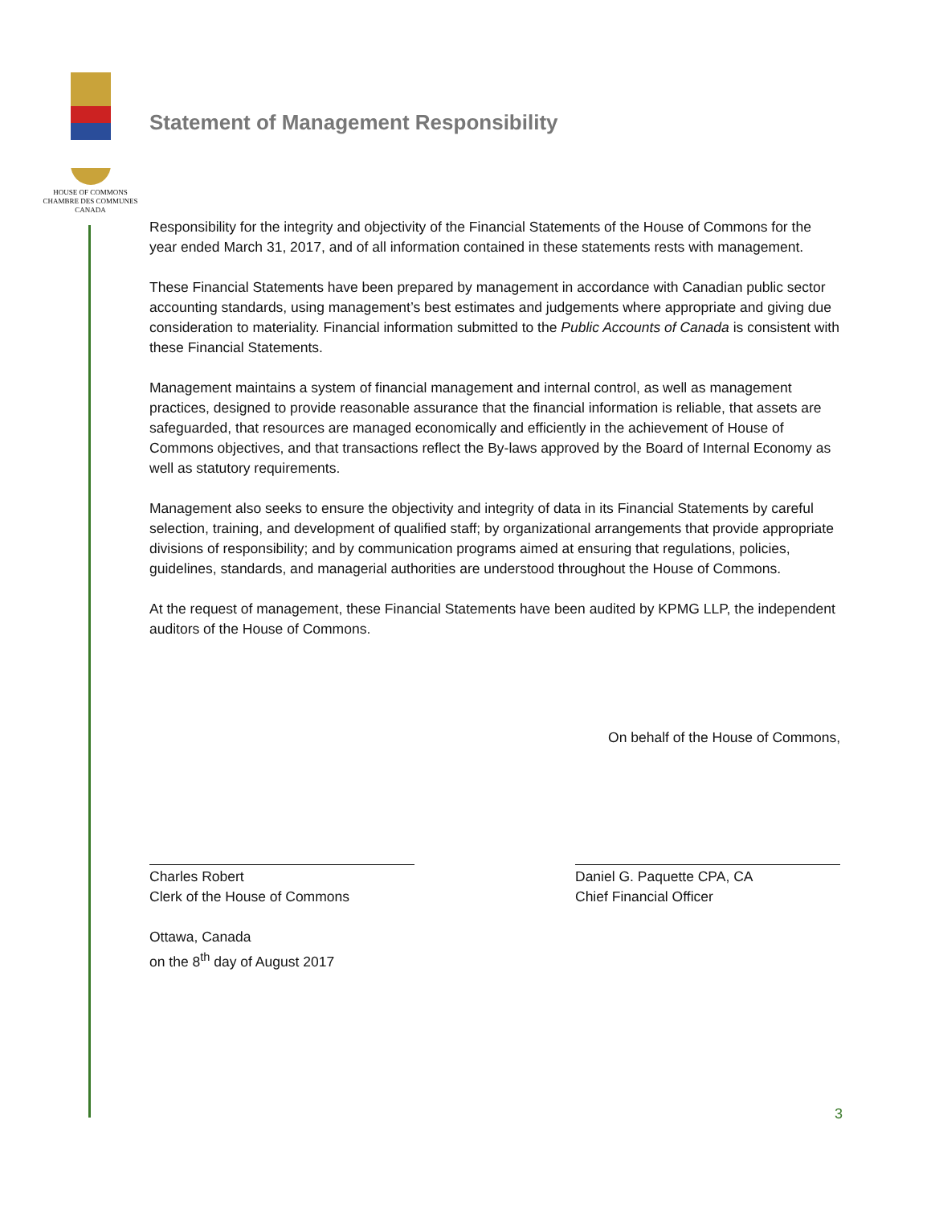HOUSE OF COMMONS
CHAMBRE DES COMMUNES
CANADA
Statement of Management Responsibility
Responsibility for the integrity and objectivity of the Financial Statements of the House of Commons for the year ended March 31, 2017, and of all information contained in these statements rests with management.
These Financial Statements have been prepared by management in accordance with Canadian public sector accounting standards, using management’s best estimates and judgements where appropriate and giving due consideration to materiality. Financial information submitted to the Public Accounts of Canada is consistent with these Financial Statements.
Management maintains a system of financial management and internal control, as well as management practices, designed to provide reasonable assurance that the financial information is reliable, that assets are safeguarded, that resources are managed economically and efficiently in the achievement of House of Commons objectives, and that transactions reflect the By-laws approved by the Board of Internal Economy as well as statutory requirements.
Management also seeks to ensure the objectivity and integrity of data in its Financial Statements by careful selection, training, and development of qualified staff; by organizational arrangements that provide appropriate divisions of responsibility; and by communication programs aimed at ensuring that regulations, policies, guidelines, standards, and managerial authorities are understood throughout the House of Commons.
At the request of management, these Financial Statements have been audited by KPMG LLP, the independent auditors of the House of Commons.
On behalf of the House of Commons,
Charles Robert
Clerk of the House of Commons
Daniel G. Paquette CPA, CA
Chief Financial Officer
Ottawa, Canada
on the 8<sup>th</sup> day of August 2017
3